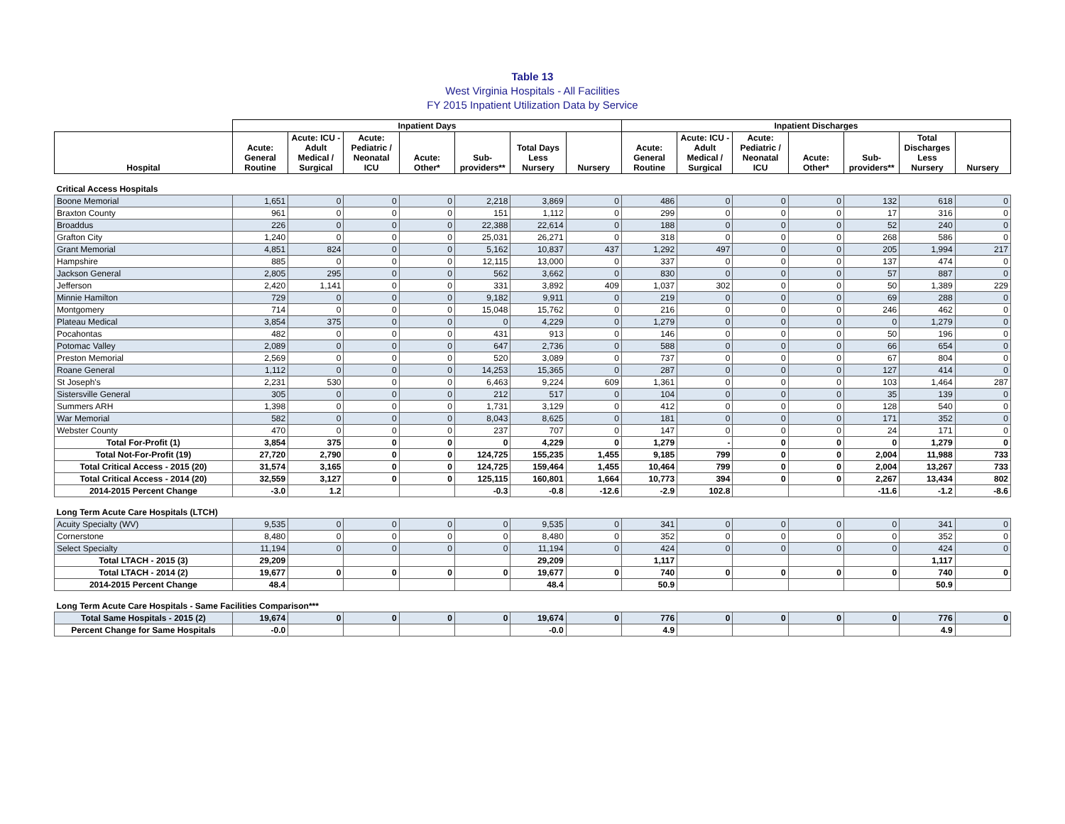Table 13
West Virginia Hospitals - All Facilities
FY 2015 Inpatient Utilization Data by Service
| | Inpatient Days | | | | | | | Inpatient Discharges | | | | | | |
| --- | --- | --- | --- | --- | --- | --- | --- | --- | --- | --- | --- | --- | --- | --- |
| Hospital | Acute: General Routine | Acute: ICU - Adult Medical / Surgical | Acute: Pediatric / Neonatal ICU | Acute: Other* | Sub- providers** | Total Days Less Nursery | Nursery | Acute: General Routine | Acute: ICU - Adult Medical / Surgical | Acute: Pediatric / Neonatal ICU | Acute: Other* | Sub- providers** | Total Discharges Less Nursery | Nursery |
| Critical Access Hospitals | | | | | | | | | | | | | | |
| Boone Memorial | 1,651 | 0 | 0 | 0 | 2,218 | 3,869 | 0 | 486 | 0 | 0 | 0 | 132 | 618 | 0 |
| Braxton County | 961 | 0 | 0 | 0 | 151 | 1,112 | 0 | 299 | 0 | 0 | 0 | 17 | 316 | 0 |
| Broaddus | 226 | 0 | 0 | 0 | 22,388 | 22,614 | 0 | 188 | 0 | 0 | 0 | 52 | 240 | 0 |
| Grafton City | 1,240 | 0 | 0 | 0 | 25,031 | 26,271 | 0 | 318 | 0 | 0 | 0 | 268 | 586 | 0 |
| Grant Memorial | 4,851 | 824 | 0 | 0 | 5,162 | 10,837 | 437 | 1,292 | 497 | 0 | 0 | 205 | 1,994 | 217 |
| Hampshire | 885 | 0 | 0 | 0 | 12,115 | 13,000 | 0 | 337 | 0 | 0 | 0 | 137 | 474 | 0 |
| Jackson General | 2,805 | 295 | 0 | 0 | 562 | 3,662 | 0 | 830 | 0 | 0 | 0 | 57 | 887 | 0 |
| Jefferson | 2,420 | 1,141 | 0 | 0 | 331 | 3,892 | 409 | 1,037 | 302 | 0 | 0 | 50 | 1,389 | 229 |
| Minnie Hamilton | 729 | 0 | 0 | 0 | 9,182 | 9,911 | 0 | 219 | 0 | 0 | 0 | 69 | 288 | 0 |
| Montgomery | 714 | 0 | 0 | 0 | 15,048 | 15,762 | 0 | 216 | 0 | 0 | 0 | 246 | 462 | 0 |
| Plateau Medical | 3,854 | 375 | 0 | 0 | 0 | 4,229 | 0 | 1,279 | 0 | 0 | 0 | 0 | 1,279 | 0 |
| Pocahontas | 482 | 0 | 0 | 0 | 431 | 913 | 0 | 146 | 0 | 0 | 0 | 50 | 196 | 0 |
| Potomac Valley | 2,089 | 0 | 0 | 0 | 647 | 2,736 | 0 | 588 | 0 | 0 | 0 | 66 | 654 | 0 |
| Preston Memorial | 2,569 | 0 | 0 | 0 | 520 | 3,089 | 0 | 737 | 0 | 0 | 0 | 67 | 804 | 0 |
| Roane General | 1,112 | 0 | 0 | 0 | 14,253 | 15,365 | 0 | 287 | 0 | 0 | 0 | 127 | 414 | 0 |
| St Joseph's | 2,231 | 530 | 0 | 0 | 6,463 | 9,224 | 609 | 1,361 | 0 | 0 | 0 | 103 | 1,464 | 287 |
| Sistersville General | 305 | 0 | 0 | 0 | 212 | 517 | 0 | 104 | 0 | 0 | 0 | 35 | 139 | 0 |
| Summers ARH | 1,398 | 0 | 0 | 0 | 1,731 | 3,129 | 0 | 412 | 0 | 0 | 0 | 128 | 540 | 0 |
| War Memorial | 582 | 0 | 0 | 0 | 8,043 | 8,625 | 0 | 181 | 0 | 0 | 0 | 171 | 352 | 0 |
| Webster County | 470 | 0 | 0 | 0 | 237 | 707 | 0 | 147 | 0 | 0 | 0 | 24 | 171 | 0 |
| Total For-Profit (1) | 3,854 | 375 | 0 | 0 | 0 | 4,229 | 0 | 1,279 | - | 0 | 0 | 0 | 1,279 | 0 |
| Total Not-For-Profit (19) | 27,720 | 2,790 | 0 | 0 | 124,725 | 155,235 | 1,455 | 9,185 | 799 | 0 | 0 | 2,004 | 11,988 | 733 |
| Total Critical Access - 2015 (20) | 31,574 | 3,165 | 0 | 0 | 124,725 | 159,464 | 1,455 | 10,464 | 799 | 0 | 0 | 2,004 | 13,267 | 733 |
| Total Critical Access - 2014 (20) | 32,559 | 3,127 | 0 | 0 | 125,115 | 160,801 | 1,664 | 10,773 | 394 | 0 | 0 | 2,267 | 13,434 | 802 |
| 2014-2015 Percent Change | -3.0 | 1.2 | | | -0.3 | -0.8 | -12.6 | -2.9 | 102.8 | | | -11.6 | -1.2 | -8.6 |
| Long Term Acute Care Hospitals (LTCH) | | | | | | | | | | | | | | |
| Acuity Specialty (WV) | 9,535 | 0 | 0 | 0 | 0 | 9,535 | 0 | 341 | 0 | 0 | 0 | 0 | 341 | 0 |
| Cornerstone | 8,480 | 0 | 0 | 0 | 0 | 8,480 | 0 | 352 | 0 | 0 | 0 | 0 | 352 | 0 |
| Select Specialty | 11,194 | 0 | 0 | 0 | 0 | 11,194 | 0 | 424 | 0 | 0 | 0 | 0 | 424 | 0 |
| Total LTACH - 2015 (3) | 29,209 | | | | | 29,209 | | 1,117 | | | | | 1,117 | |
| Total LTACH - 2014 (2) | 19,677 | 0 | 0 | 0 | 0 | 19,677 | 0 | 740 | 0 | 0 | 0 | 0 | 740 | 0 |
| 2014-2015 Percent Change | 48.4 | | | | | 48.4 | | 50.9 | | | | | 50.9 | |
| Long Term Acute Care Hospitals - Same Facilities Comparison*** | | | | | | | | | | | | | | |
| Total Same Hospitals - 2015 (2) | 19,674 | 0 | 0 | 0 | 0 | 19,674 | 0 | 776 | 0 | 0 | 0 | 0 | 776 | 0 |
| Percent Change for Same Hospitals | -0.0 | | | | | -0.0 | | 4.9 | | | | | 4.9 | |